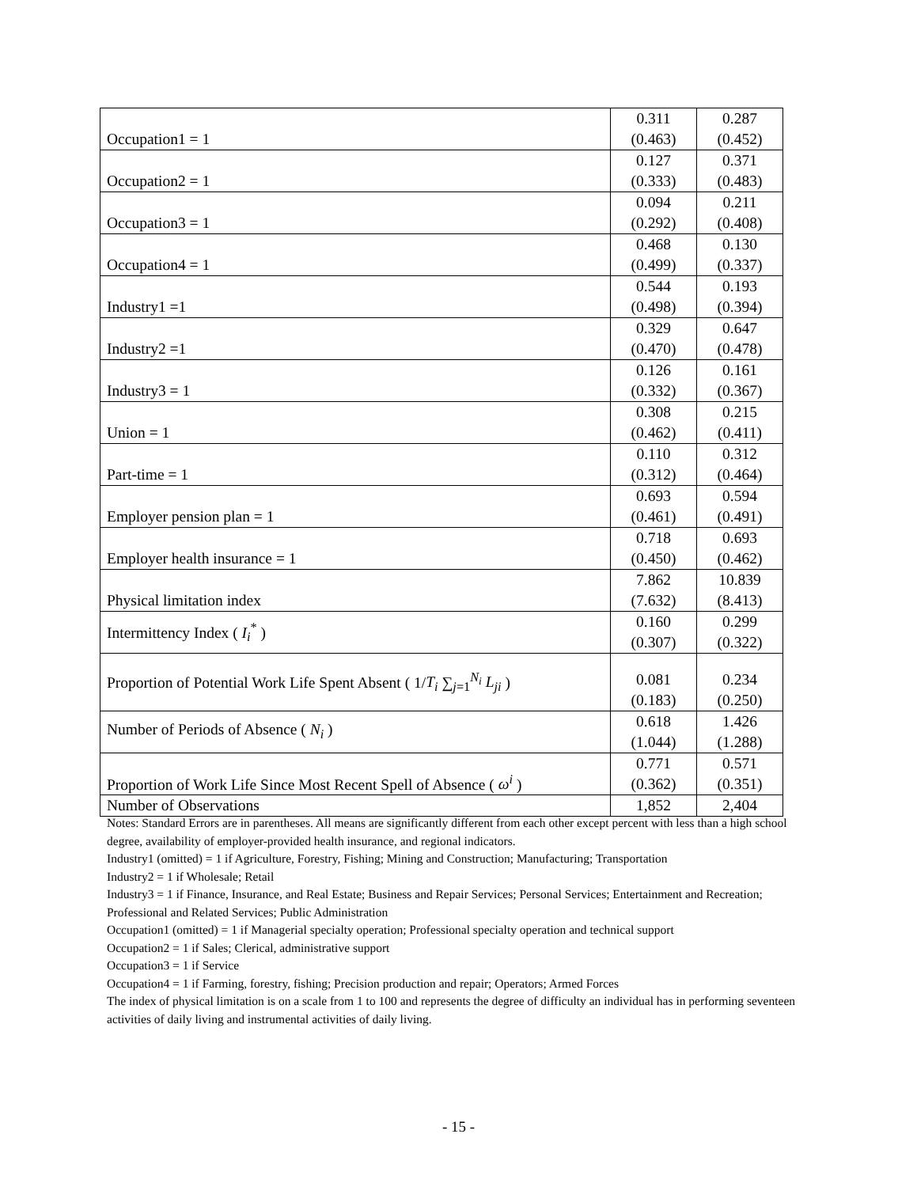| Occupation1 = 1 | 0.311 (0.463) | 0.287 (0.452) |
| Occupation2 = 1 | 0.127 (0.333) | 0.371 (0.483) |
| Occupation3 = 1 | 0.094 (0.292) | 0.211 (0.408) |
| Occupation4 = 1 | 0.468 (0.499) | 0.130 (0.337) |
| Industry1 =1 | 0.544 (0.498) | 0.193 (0.394) |
| Industry2 =1 | 0.329 (0.470) | 0.647 (0.478) |
| Industry3 = 1 | 0.126 (0.332) | 0.161 (0.367) |
| Union = 1 | 0.308 (0.462) | 0.215 (0.411) |
| Part-time = 1 | 0.110 (0.312) | 0.312 (0.464) |
| Employer pension plan = 1 | 0.693 (0.461) | 0.594 (0.491) |
| Employer health insurance = 1 | 0.718 (0.450) | 0.693 (0.462) |
| Physical limitation index | 7.862 (7.632) | 10.839 (8.413) |
| Intermittency Index ( I<sub>i</sub><sup>*</sup> ) | 0.160 (0.307) | 0.299 (0.322) |
| Proportion of Potential Work Life Spent Absent ( 1/ T<sub>i</sub> ∑<sub>j=1</sub><sup>N<sub>i</sub></sup> L<sub>ji</sub> ) | 0.081 (0.183) | 0.234 (0.250) |
| Number of Periods of Absence ( N<sub>i</sub> ) | 0.618 (1.044) | 1.426 (1.288) |
| Proportion of Work Life Since Most Recent Spell of Absence ( ω<sup>i</sup> ) | 0.771 (0.362) | 0.571 (0.351) |
| Number of Observations | 1,852 | 2,404 |
Notes: Standard Errors are in parentheses. All means are significantly different from each other except percent with less than a high school degree, availability of employer-provided health insurance, and regional indicators.
Industry1 (omitted) = 1 if Agriculture, Forestry, Fishing; Mining and Construction; Manufacturing; Transportation
Industry2 = 1 if Wholesale; Retail
Industry3 = 1 if Finance, Insurance, and Real Estate; Business and Repair Services; Personal Services; Entertainment and Recreation; Professional and Related Services; Public Administration
Occupation1 (omitted) = 1 if Managerial specialty operation; Professional specialty operation and technical support
Occupation2 = 1 if Sales; Clerical, administrative support
Occupation3 = 1 if Service
Occupation4 = 1 if Farming, forestry, fishing; Precision production and repair; Operators; Armed Forces
The index of physical limitation is on a scale from 1 to 100 and represents the degree of difficulty an individual has in performing seventeen activities of daily living and instrumental activities of daily living.
- 15 -